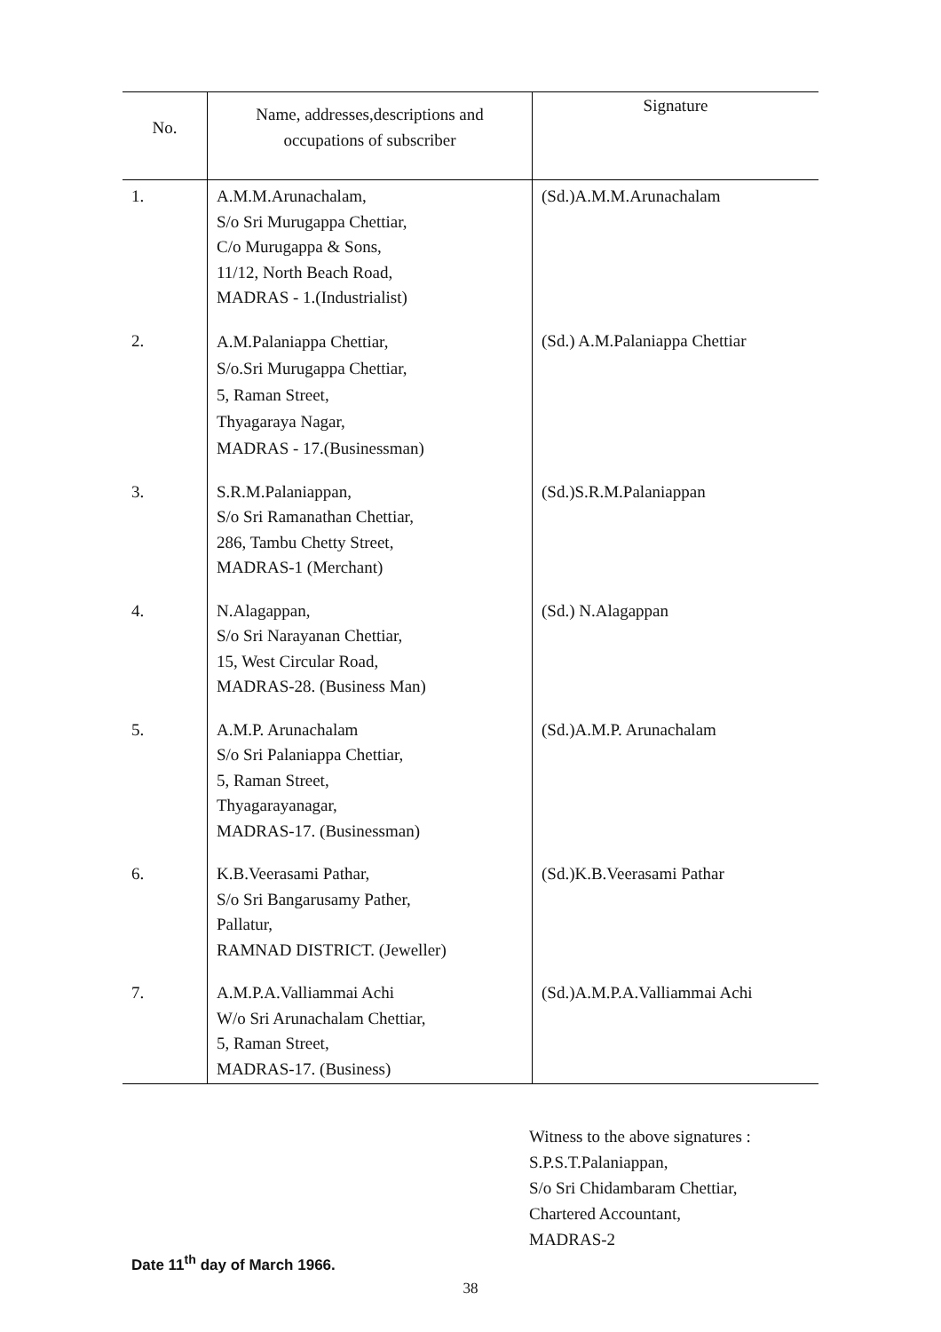| No. | Name, addresses,descriptions and occupations of subscriber | Signature |
| --- | --- | --- |
| 1. | A.M.M.Arunachalam, S/o Sri Murugappa Chettiar, C/o Murugappa & Sons, 11/12, North Beach Road, MADRAS - 1.(Industrialist) | (Sd.)A.M.M.Arunachalam |
| 2. | A.M.Palaniappa Chettiar, S/o.Sri Murugappa Chettiar, 5, Raman Street, Thyagaraya Nagar, MADRAS - 17.(Businessman) | (Sd.) A.M.Palaniappa Chettiar |
| 3. | S.R.M.Palaniappan, S/o Sri Ramanathan Chettiar, 286, Tambu Chetty Street, MADRAS-1 (Merchant) | (Sd.)S.R.M.Palaniappan |
| 4. | N.Alagappan, S/o Sri Narayanan Chettiar, 15, West Circular Road, MADRAS-28. (Business Man) | (Sd.) N.Alagappan |
| 5. | A.M.P. Arunachalam S/o Sri Palaniappa Chettiar, 5, Raman Street, Thyagarayanagar, MADRAS-17. (Businessman) | (Sd.)A.M.P. Arunachalam |
| 6. | K.B.Veerasami Pathar, S/o Sri Bangarusamy Pather, Pallatur, RAMNAD DISTRICT. (Jeweller) | (Sd.)K.B.Veerasami Pathar |
| 7. | A.M.P.A.Valliammai Achi W/o Sri Arunachalam Chettiar, 5, Raman Street, MADRAS-17. (Business) | (Sd.)A.M.P.A.Valliammai Achi |
Witness to the above signatures :
S.P.S.T.Palaniappan,
S/o Sri Chidambaram Chettiar,
Chartered Accountant,
MADRAS-2
Date 11<sup>th</sup> day of March 1966.
38